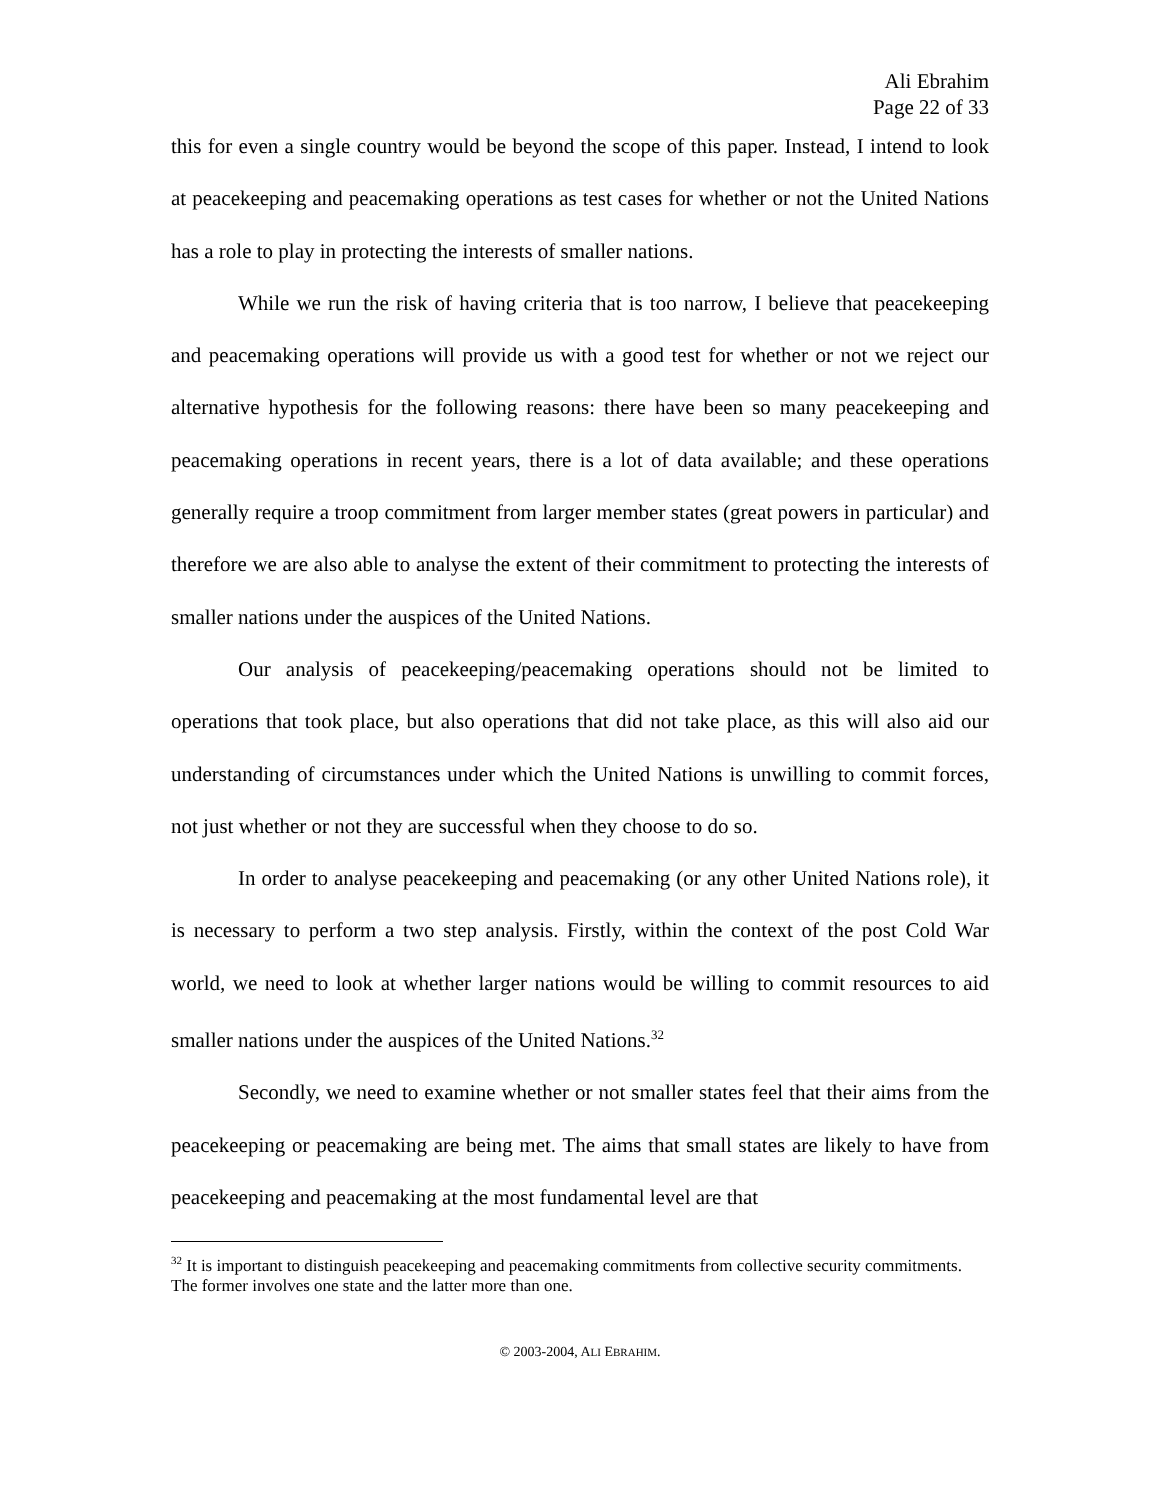Ali Ebrahim
Page 22 of 33
this for even a single country would be beyond the scope of this paper. Instead, I intend to look at peacekeeping and peacemaking operations as test cases for whether or not the United Nations has a role to play in protecting the interests of smaller nations.
While we run the risk of having criteria that is too narrow, I believe that peacekeeping and peacemaking operations will provide us with a good test for whether or not we reject our alternative hypothesis for the following reasons: there have been so many peacekeeping and peacemaking operations in recent years, there is a lot of data available; and these operations generally require a troop commitment from larger member states (great powers in particular) and therefore we are also able to analyse the extent of their commitment to protecting the interests of smaller nations under the auspices of the United Nations.
Our analysis of peacekeeping/peacemaking operations should not be limited to operations that took place, but also operations that did not take place, as this will also aid our understanding of circumstances under which the United Nations is unwilling to commit forces, not just whether or not they are successful when they choose to do so.
In order to analyse peacekeeping and peacemaking (or any other United Nations role), it is necessary to perform a two step analysis. Firstly, within the context of the post Cold War world, we need to look at whether larger nations would be willing to commit resources to aid smaller nations under the auspices of the United Nations.<sup>32</sup>
Secondly, we need to examine whether or not smaller states feel that their aims from the peacekeeping or peacemaking are being met. The aims that small states are likely to have from peacekeeping and peacemaking at the most fundamental level are that
<sup>32</sup> It is important to distinguish peacekeeping and peacemaking commitments from collective security commitments. The former involves one state and the latter more than one.
© 2003-2004, ALI EBRAHIM.